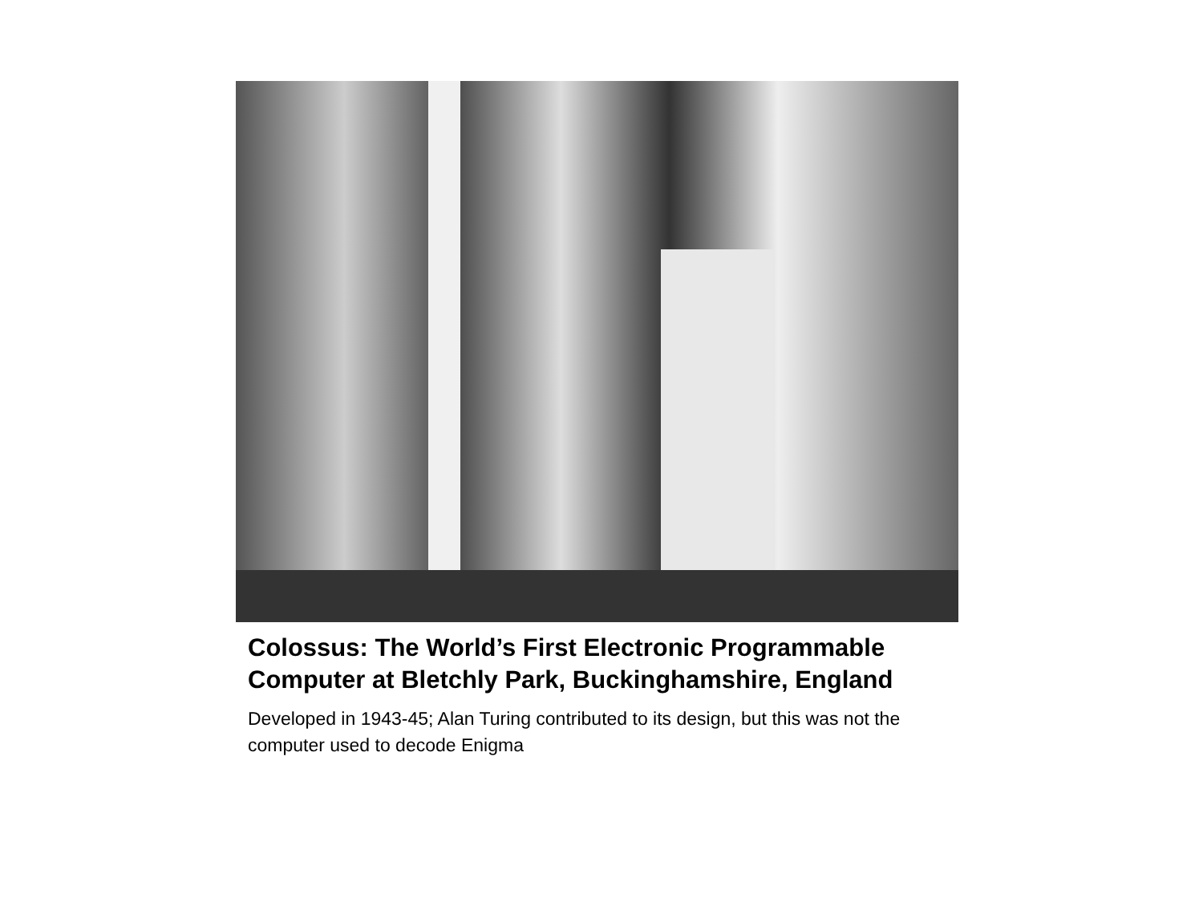Colossus: The World’s First Electronic Programmable Computer at Bletchly Park, Buckinghamshire, England
Developed in 1943-45; Alan Turing contributed to its design, but this was not the computer used to decode Enigma